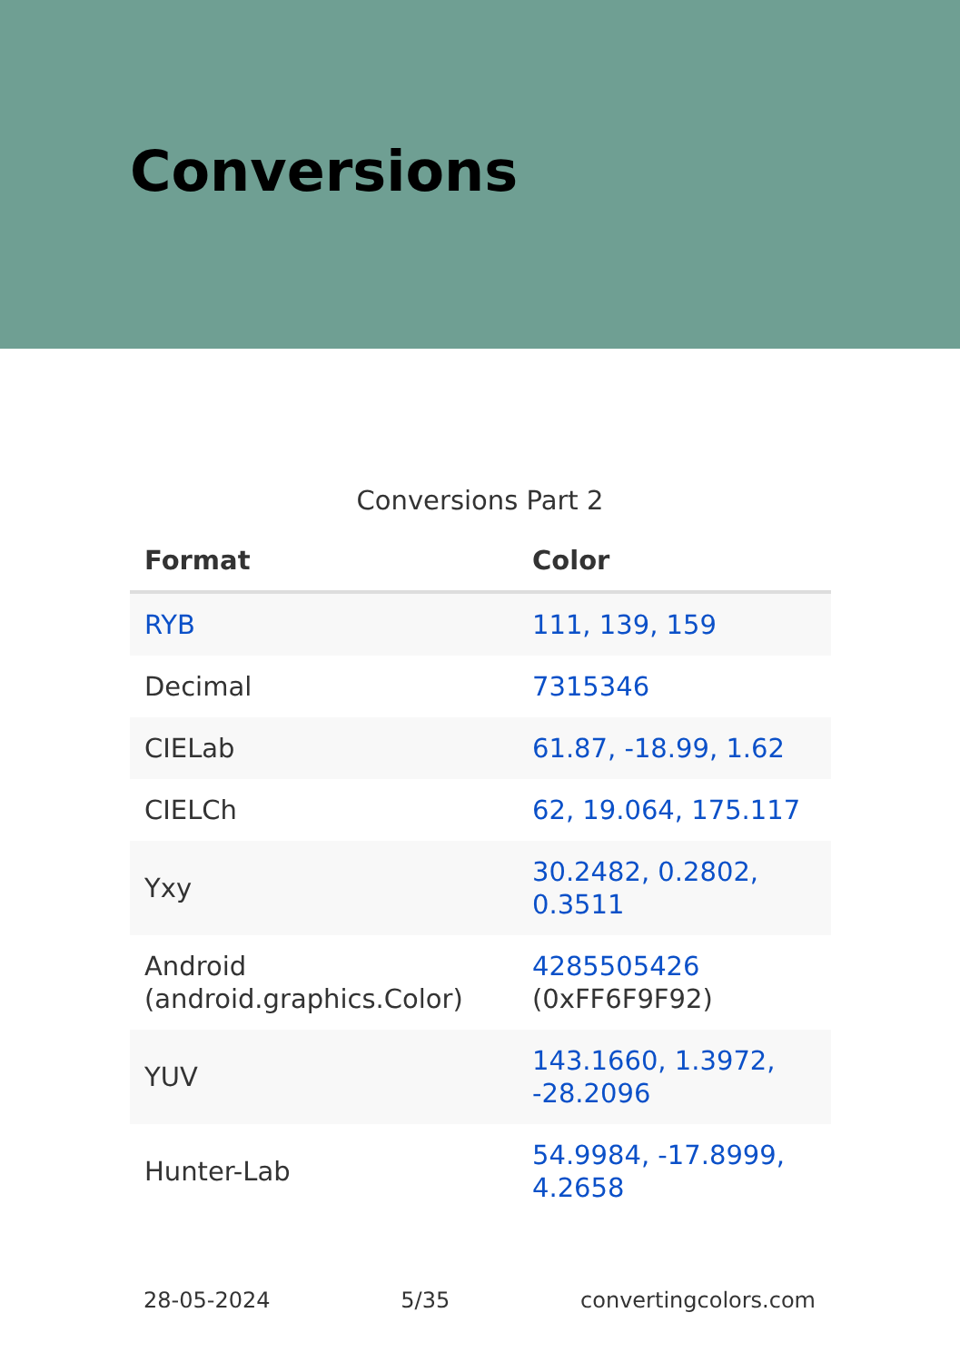Conversions
Conversions Part 2
| Format | Color |
| --- | --- |
| RYB | 111, 139, 159 |
| Decimal | 7315346 |
| CIELab | 61.87, -18.99, 1.62 |
| CIELCh | 62, 19.064, 175.117 |
| Yxy | 30.2482, 0.2802, 0.3511 |
| Android (android.graphics.Color) | 4285505426 (0xFF6F9F92) |
| YUV | 143.1660, 1.3972, -28.2096 |
| Hunter-Lab | 54.9984, -17.8999, 4.2658 |
28-05-2024 5/35 convertingcolors.com